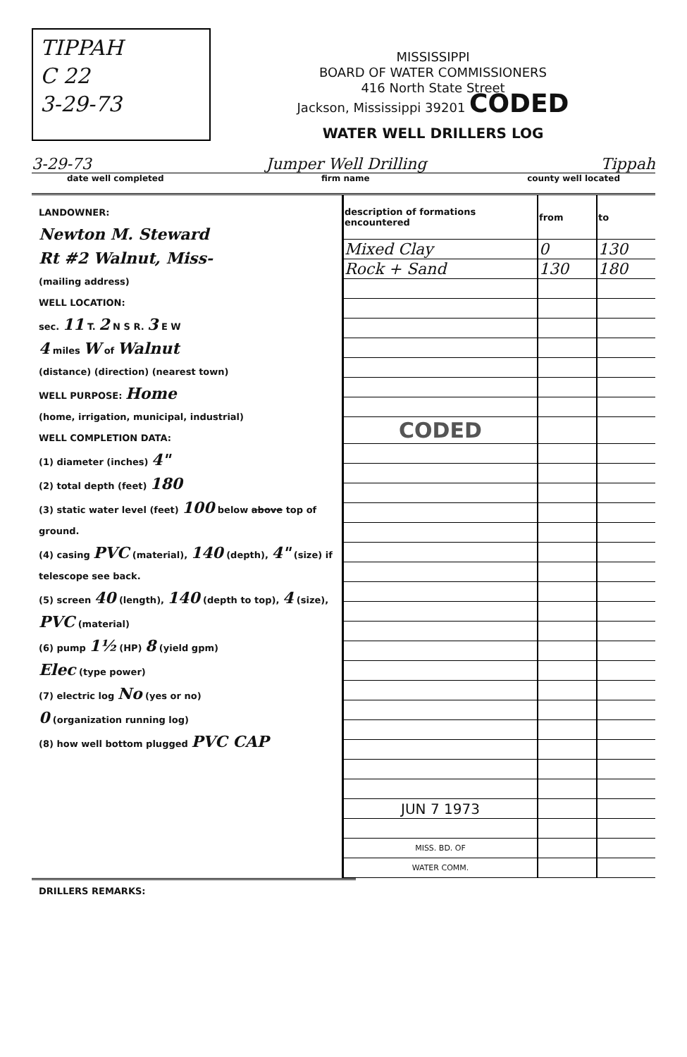TIPPAH
C 22
3-29-73
MISSISSIPPI
BOARD OF WATER COMMISSIONERS
416 North State Street
Jackson, Mississippi 39201 CODED
WATER WELL DRILLERS LOG
3-29-73 Jumper Well Drilling Tippah
date well completed firm name county well located
LANDOWNER:
Newton M. Steward
Rt #2 Walnut, Miss-
(mailing address)
WELL LOCATION:
sec. 11 T. 2 N S R. 3 E W
4 miles W of Walnut
(distance) (direction) (nearest town)
WELL PURPOSE: Home
(home, irrigation, municipal, industrial)
WELL COMPLETION DATA:
(1) diameter (inches) 4"
(2) total depth (feet) 180
(3) static water level (feet) 100 below above top of ground.
(4) casing PVC (material), 140 (depth), 4" (size) if telescope see back.
(5) screen 40 (length), 140 (depth to top), 4 (size), PVC (material)
(6) pump 1½ (HP) 8 (yield gpm)
Elec (type power)
(7) electric log No (yes or no)
0 (organization running log)
(8) how well bottom plugged PVC CAP
| description of formations encountered | from | to |
| --- | --- | --- |
| Mixed Clay | 0 | 130 |
| Rock + Sand | 130 | 180 |
| CODED | | |
| JUN 7 1973 | | |
| MISS. BD. OF | | |
| WATER COMM. | | |
DRILLERS REMARKS: